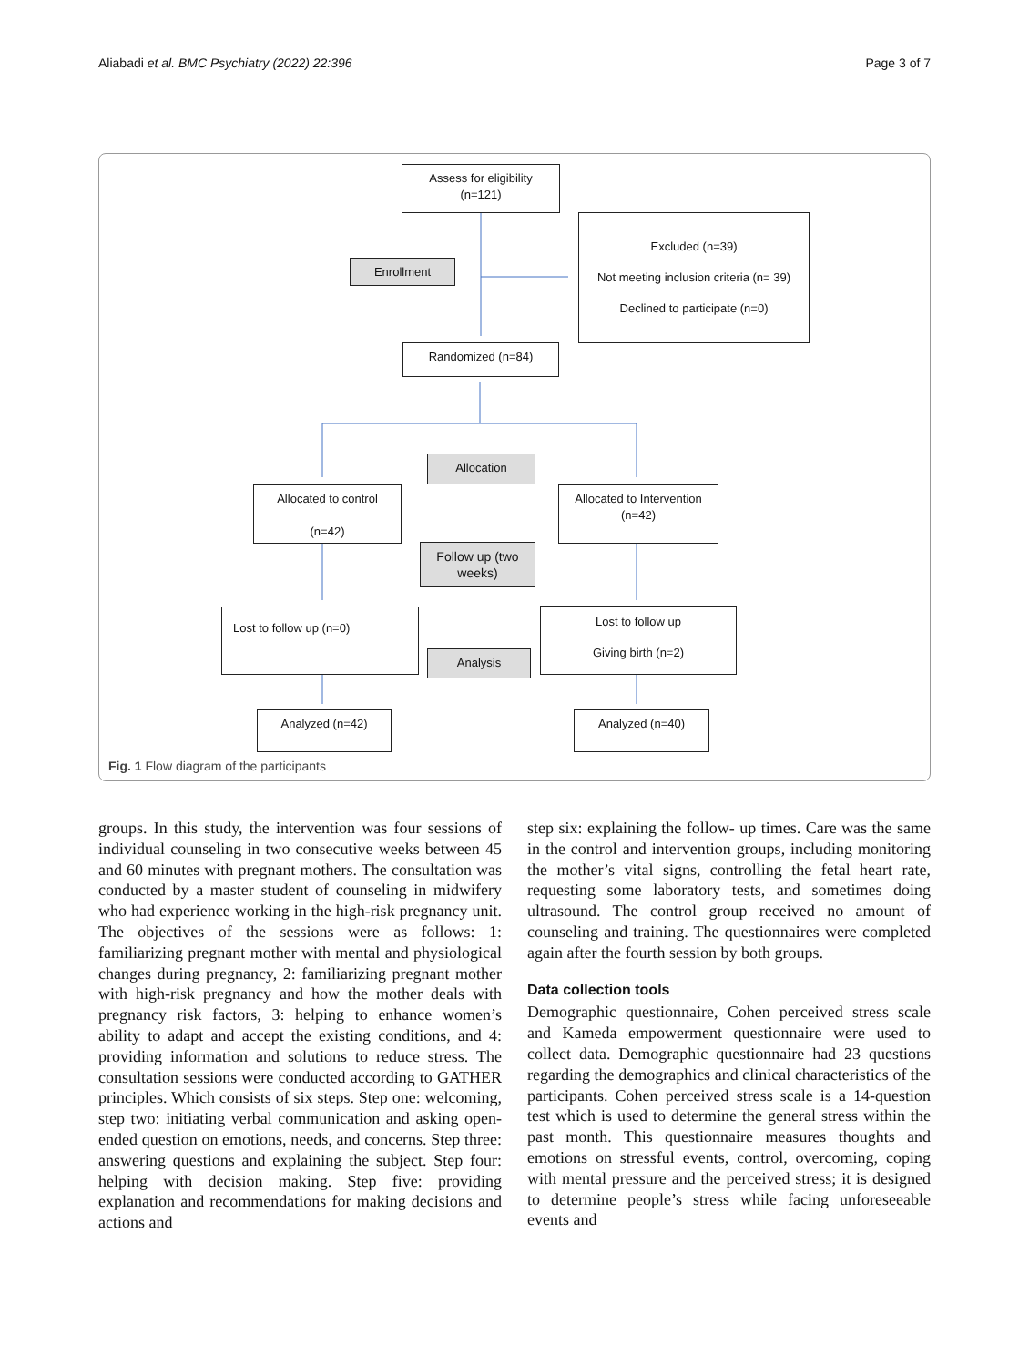Aliabadi et al. BMC Psychiatry (2022) 22:396 Page 3 of 7
Assess for eligibility
(n=121)
Excluded (n=39)
Not meeting inclusion criteria (n= 39)
Declined to participate (n=0)
Enrollment
Randomized (n=84)
Allocation
Allocated to control
(n=42)
Allocated to Intervention
(n=42)
Follow up (two
weeks)
Lost to follow up (n=0)
Lost to follow up
Giving birth (n=2)
Analysis
Analyzed (n=42) Analyzed (n=40)
Fig. 1 Flow diagram of the participants
groups. In this study, the intervention was four sessions of individual counseling in two consecutive weeks between 45 and 60 minutes with pregnant mothers. The consultation was conducted by a master student of counseling in midwifery who had experience working in the high-risk pregnancy unit. The objectives of the sessions were as follows: 1: familiarizing pregnant mother with mental and physiological changes during pregnancy, 2: familiarizing pregnant mother with high-risk pregnancy and how the mother deals with pregnancy risk factors, 3: helping to enhance women’s ability to adapt and accept the existing conditions, and 4: providing information and solutions to reduce stress. The consultation sessions were conducted according to GATHER principles. Which consists of six steps. Step one: welcoming, step two: initiating verbal communication and asking open-ended question on emotions, needs, and concerns. Step three: answering questions and explaining the subject. Step four: helping with decision making. Step five: providing explanation and recommendations for making decisions and actions and
step six: explaining the follow- up times. Care was the same in the control and intervention groups, including monitoring the mother’s vital signs, controlling the fetal heart rate, requesting some laboratory tests, and sometimes doing ultrasound. The control group received no amount of counseling and training. The questionnaires were completed again after the fourth session by both groups.
Data collection tools
Demographic questionnaire, Cohen perceived stress scale and Kameda empowerment questionnaire were used to collect data. Demographic questionnaire had 23 questions regarding the demographics and clinical characteristics of the participants. Cohen perceived stress scale is a 14-question test which is used to determine the general stress within the past month. This questionnaire measures thoughts and emotions on stressful events, control, overcoming, coping with mental pressure and the perceived stress; it is designed to determine people’s stress while facing unforeseeable events and